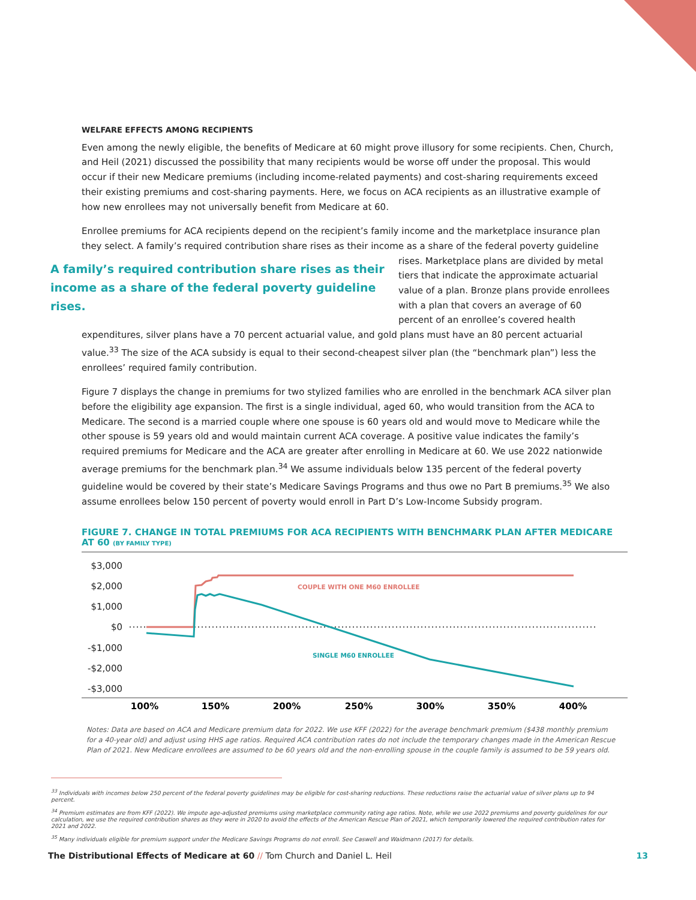WELFARE EFFECTS AMONG RECIPIENTS
Even among the newly eligible, the benefits of Medicare at 60 might prove illusory for some recipients. Chen, Church, and Heil (2021) discussed the possibility that many recipients would be worse off under the proposal. This would occur if their new Medicare premiums (including income-related payments) and cost-sharing requirements exceed their existing premiums and cost-sharing payments. Here, we focus on ACA recipients as an illustrative example of how new enrollees may not universally benefit from Medicare at 60.
Enrollee premiums for ACA recipients depend on the recipient’s family income and the marketplace insurance plan they select. A family’s required contribution share rises as their income as a share of the federal poverty A family’s required contribution share rises as their income as a share of the federal poverty guideline rises. guideline rises. Marketplace plans are divided by metal tiers that indicate the approximate actuarial value of a plan. Bronze plans provide enrollees with a plan that covers an average of 60 percent of an enrollee’s covered health expenditures, silver plans have a 70 percent actuarial value, and gold plans must have an 80 percent actuarial value.<sup>33</sup> The size of the ACA subsidy is equal to their second-cheapest silver plan (the “benchmark plan”) less the enrollees’ required family contribution.
Figure 7 displays the change in premiums for two stylized families who are enrolled in the benchmark ACA silver plan before the eligibility age expansion. The first is a single individual, aged 60, who would transition from the ACA to Medicare. The second is a married couple where one spouse is 60 years old and would move to Medicare while the other spouse is 59 years old and would maintain current ACA coverage. A positive value indicates the family’s required premiums for Medicare and the ACA are greater after enrolling in Medicare at 60. We use 2022 nationwide average premiums for the benchmark plan.<sup>34</sup> We assume individuals below 135 percent of the federal poverty guideline would be covered by their state’s Medicare Savings Programs and thus owe no Part B premiums.<sup>35</sup> We also assume enrollees below 150 percent of poverty would enroll in Part D’s Low-Income Subsidy program.
FIGURE 7. CHANGE IN TOTAL PREMIUMS FOR ACA RECIPIENTS WITH BENCHMARK PLAN AFTER MEDICARE AT 60 (BY FAMILY TYPE)
$3,000
$2,000
$1,000
$0
-$1,000
-$2,000
-$3,000
COUPLE WITH ONE M60 ENROLLEE
SINGLE M60 ENROLLEE
100%
150%
200%
250%
300%
350%
400%
Notes: Data are based on ACA and Medicare premium data for 2022. We use KFF (2022) for the average benchmark premium ($438 monthly premium for a 40-year old) and adjust using HHS age ratios. Required ACA contribution rates do not include the temporary changes made in the American Rescue Plan of 2021. New Medicare enrollees are assumed to be 60 years old and the non-enrolling spouse in the couple family is assumed to be 59 years old.
<sup>33</sup> Individuals with incomes below 250 percent of the federal poverty guidelines may be eligible for cost-sharing reductions. These reductions raise the actuarial value of silver plans up to 94 percent.
<sup>34</sup> Premium estimates are from KFF (2022). We impute age-adjusted premiums using marketplace community rating age ratios. Note, while we use 2022 premiums and poverty guidelines for our calculation, we use the required contribution shares as they were in 2020 to avoid the effects of the American Rescue Plan of 2021, which temporarily lowered the required contribution rates for 2021 and 2022.
<sup>35</sup> Many individuals eligible for premium support under the Medicare Savings Programs do not enroll. See Caswell and Waidmann (2017) for details.
The Distributional Effects of Medicare at 60 // Tom Church and Daniel L. Heil 13